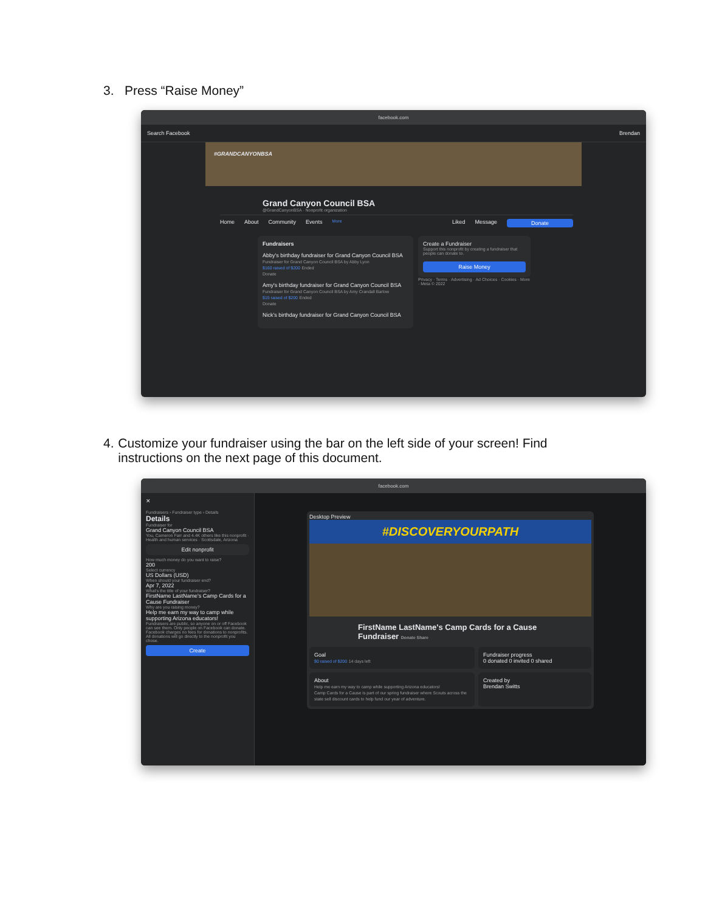3. Press “Raise Money”
facebook.com
Search Facebook Brendan
#GRANDCANYONBSA
Grand Canyon Council BSA
@GrandCanyonBSA · Nonprofit organization
Home About Community Events More Liked Message Donate
Fundraisers
Abby's birthday fundraiser for Grand Canyon Council BSA
Fundraiser for Grand Canyon Council BSA by Abby Lyon
$160 raised of $200 Ended
Donate
Amy's birthday fundraiser for Grand Canyon Council BSA
Fundraiser for Grand Canyon Council BSA by Amy Crandall Barlow
$15 raised of $200 Ended
Donate
Nick's birthday fundraiser for Grand Canyon Council BSA
Create a Fundraiser
Support this nonprofit by creating a fundraiser that people can donate to.
Raise Money
Privacy · Terms · Advertising · Ad Choices · Cookies · More · Meta © 2022
4. Customize your fundraiser using the bar on the left side of your screen! Find instructions on the next page of this document.
facebook.com
✕
Fundraisers › Fundraiser type › Details
Details
Fundraiser for
Grand Canyon Council BSA
You, Cameron Farr and 4.4K others like this nonprofit · Health and human services · Scottsdale, Arizona
Edit nonprofit
How much money do you want to raise?
200
Select currency
US Dollars (USD)
When should your fundraiser end?
Apr 7, 2022
What's the title of your fundraiser?
FirstName LastName's Camp Cards for a Cause Fundraiser
Why are you raising money?
Help me earn my way to camp while supporting Arizona educators!
Fundraisers are public, so anyone on or off Facebook can see them. Only people on Facebook can donate. Facebook charges no fees for donations to nonprofits. All donations will go directly to the nonprofit you chose.
Create
Desktop Preview
#DISCOVERYOURPATH
FirstName LastName's Camp Cards for a Cause Fundraiser Donate Share
Goal
$0 raised of $200 14 days left
Fundraiser progress
0 donated 0 invited 0 shared
About
Help me earn my way to camp while supporting Arizona educators!
Camp Cards for a Cause is part of our spring fundraiser where Scouts across the state sell discount cards to help fund our year of adventure.
Created by
Brendan Switts